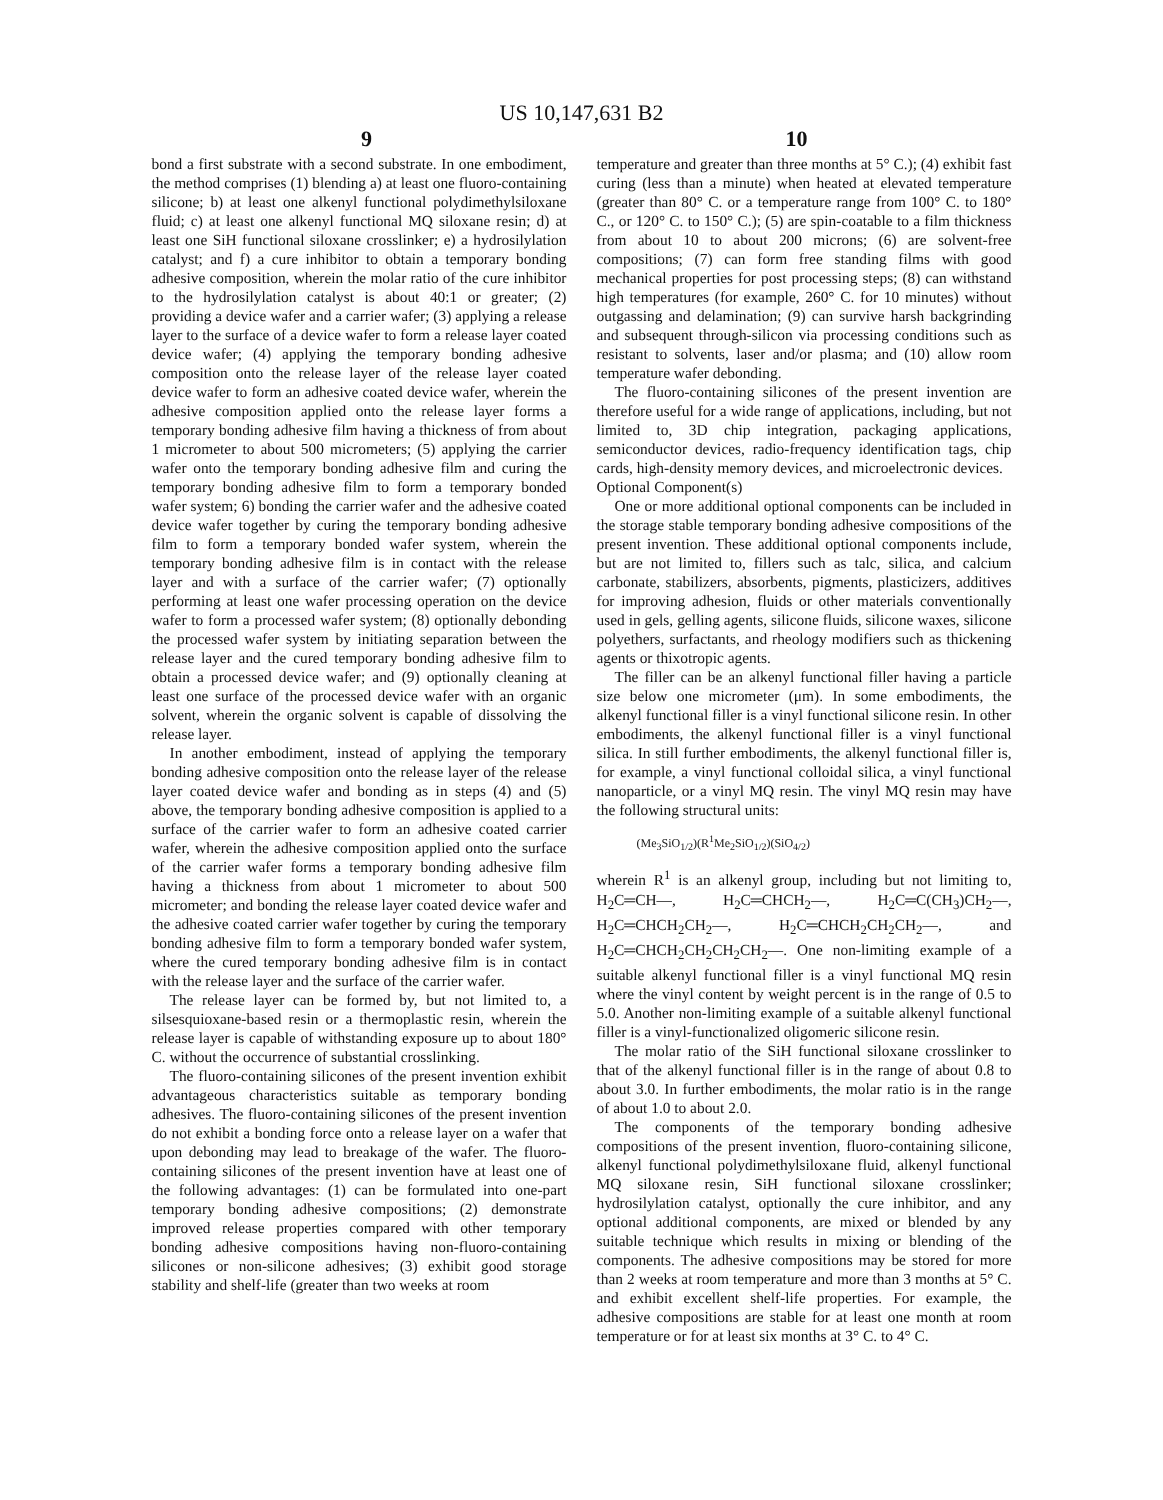US 10,147,631 B2
9 10
bond a first substrate with a second substrate. In one embodiment, the method comprises (1) blending a) at least one fluoro-containing silicone; b) at least one alkenyl functional polydimethylsiloxane fluid; c) at least one alkenyl functional MQ siloxane resin; d) at least one SiH functional siloxane crosslinker; e) a hydrosilylation catalyst; and f) a cure inhibitor to obtain a temporary bonding adhesive composition, wherein the molar ratio of the cure inhibitor to the hydrosilylation catalyst is about 40:1 or greater; (2) providing a device wafer and a carrier wafer; (3) applying a release layer to the surface of a device wafer to form a release layer coated device wafer; (4) applying the temporary bonding adhesive composition onto the release layer of the release layer coated device wafer to form an adhesive coated device wafer, wherein the adhesive composition applied onto the release layer forms a temporary bonding adhesive film having a thickness of from about 1 micrometer to about 500 micrometers; (5) applying the carrier wafer onto the temporary bonding adhesive film and curing the temporary bonding adhesive film to form a temporary bonded wafer system; 6) bonding the carrier wafer and the adhesive coated device wafer together by curing the temporary bonding adhesive film to form a temporary bonded wafer system, wherein the temporary bonding adhesive film is in contact with the release layer and with a surface of the carrier wafer; (7) optionally performing at least one wafer processing operation on the device wafer to form a processed wafer system; (8) optionally debonding the processed wafer system by initiating separation between the release layer and the cured temporary bonding adhesive film to obtain a processed device wafer; and (9) optionally cleaning at least one surface of the processed device wafer with an organic solvent, wherein the organic solvent is capable of dissolving the release layer.
In another embodiment, instead of applying the temporary bonding adhesive composition onto the release layer of the release layer coated device wafer and bonding as in steps (4) and (5) above, the temporary bonding adhesive composition is applied to a surface of the carrier wafer to form an adhesive coated carrier wafer, wherein the adhesive composition applied onto the surface of the carrier wafer forms a temporary bonding adhesive film having a thickness from about 1 micrometer to about 500 micrometer; and bonding the release layer coated device wafer and the adhesive coated carrier wafer together by curing the temporary bonding adhesive film to form a temporary bonded wafer system, where the cured temporary bonding adhesive film is in contact with the release layer and the surface of the carrier wafer.
The release layer can be formed by, but not limited to, a silsesquioxane-based resin or a thermoplastic resin, wherein the release layer is capable of withstanding exposure up to about 180° C. without the occurrence of substantial crosslinking.
The fluoro-containing silicones of the present invention exhibit advantageous characteristics suitable as temporary bonding adhesives. The fluoro-containing silicones of the present invention do not exhibit a bonding force onto a release layer on a wafer that upon debonding may lead to breakage of the wafer. The fluoro-containing silicones of the present invention have at least one of the following advantages: (1) can be formulated into one-part temporary bonding adhesive compositions; (2) demonstrate improved release properties compared with other temporary bonding adhesive compositions having non-fluoro-containing silicones or non-silicone adhesives; (3) exhibit good storage stability and shelf-life (greater than two weeks at room
temperature and greater than three months at 5° C.); (4) exhibit fast curing (less than a minute) when heated at elevated temperature (greater than 80° C. or a temperature range from 100° C. to 180° C., or 120° C. to 150° C.); (5) are spin-coatable to a film thickness from about 10 to about 200 microns; (6) are solvent-free compositions; (7) can form free standing films with good mechanical properties for post processing steps; (8) can withstand high temperatures (for example, 260° C. for 10 minutes) without outgassing and delamination; (9) can survive harsh backgrinding and subsequent through-silicon via processing conditions such as resistant to solvents, laser and/or plasma; and (10) allow room temperature wafer debonding.
The fluoro-containing silicones of the present invention are therefore useful for a wide range of applications, including, but not limited to, 3D chip integration, packaging applications, semiconductor devices, radio-frequency identification tags, chip cards, high-density memory devices, and microelectronic devices.
Optional Component(s)
One or more additional optional components can be included in the storage stable temporary bonding adhesive compositions of the present invention. These additional optional components include, but are not limited to, fillers such as talc, silica, and calcium carbonate, stabilizers, absorbents, pigments, plasticizers, additives for improving adhesion, fluids or other materials conventionally used in gels, gelling agents, silicone fluids, silicone waxes, silicone polyethers, surfactants, and rheology modifiers such as thickening agents or thixotropic agents.
The filler can be an alkenyl functional filler having a particle size below one micrometer (μm). In some embodiments, the alkenyl functional filler is a vinyl functional silicone resin. In other embodiments, the alkenyl functional filler is a vinyl functional silica. In still further embodiments, the alkenyl functional filler is, for example, a vinyl functional colloidal silica, a vinyl functional nanoparticle, or a vinyl MQ resin. The vinyl MQ resin may have the following structural units:
(Me<sub>3</sub>SiO<sub>1/2</sub>)(R<sup>1</sup>Me<sub>2</sub>SiO<sub>1/2</sub>)(SiO<sub>4/2</sub>)
wherein R<sup>1</sup> is an alkenyl group, including but not limiting to, H<sub>2</sub>C═CH—, H<sub>2</sub>C═CHCH<sub>2</sub>—, H<sub>2</sub>C═C(CH<sub>3</sub>)CH<sub>2</sub>—, H<sub>2</sub>C═CHCH<sub>2</sub>CH<sub>2</sub>—, H<sub>2</sub>C═CHCH<sub>2</sub>CH<sub>2</sub>CH<sub>2</sub>—, and H<sub>2</sub>C═CHCH<sub>2</sub>CH<sub>2</sub>CH<sub>2</sub>CH<sub>2</sub>—. One non-limiting example of a suitable alkenyl functional filler is a vinyl functional MQ resin where the vinyl content by weight percent is in the range of 0.5 to 5.0. Another non-limiting example of a suitable alkenyl functional filler is a vinyl-functionalized oligomeric silicone resin.
The molar ratio of the SiH functional siloxane crosslinker to that of the alkenyl functional filler is in the range of about 0.8 to about 3.0. In further embodiments, the molar ratio is in the range of about 1.0 to about 2.0.
The components of the temporary bonding adhesive compositions of the present invention, fluoro-containing silicone, alkenyl functional polydimethylsiloxane fluid, alkenyl functional MQ siloxane resin, SiH functional siloxane crosslinker; hydrosilylation catalyst, optionally the cure inhibitor, and any optional additional components, are mixed or blended by any suitable technique which results in mixing or blending of the components. The adhesive compositions may be stored for more than 2 weeks at room temperature and more than 3 months at 5° C. and exhibit excellent shelf-life properties. For example, the adhesive compositions are stable for at least one month at room temperature or for at least six months at 3° C. to 4° C.